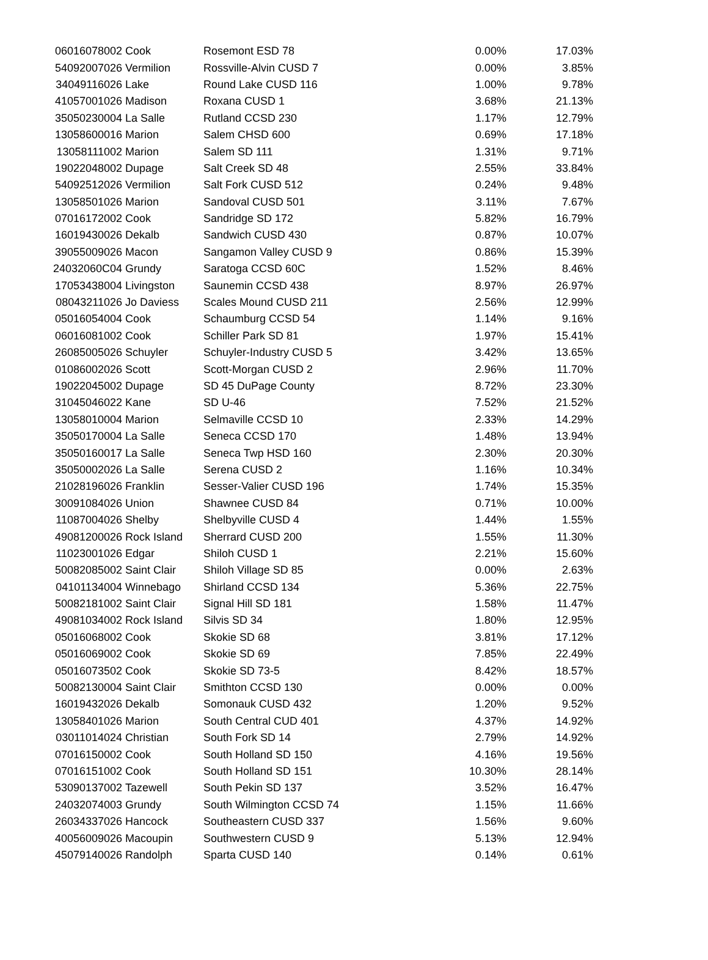| 06016078002 | Cook | Rosemont ESD 78 | 0.00% | 17.03% |
| 54092007026 | Vermilion | Rossville-Alvin CUSD 7 | 0.00% | 3.85% |
| 34049116026 | Lake | Round Lake CUSD 116 | 1.00% | 9.78% |
| 41057001026 | Madison | Roxana CUSD 1 | 3.68% | 21.13% |
| 35050230004 | La Salle | Rutland CCSD 230 | 1.17% | 12.79% |
| 13058600016 | Marion | Salem CHSD 600 | 0.69% | 17.18% |
| 13058111002 | Marion | Salem SD 111 | 1.31% | 9.71% |
| 19022048002 | Dupage | Salt Creek SD 48 | 2.55% | 33.84% |
| 54092512026 | Vermilion | Salt Fork CUSD 512 | 0.24% | 9.48% |
| 13058501026 | Marion | Sandoval CUSD 501 | 3.11% | 7.67% |
| 07016172002 | Cook | Sandridge SD 172 | 5.82% | 16.79% |
| 16019430026 | Dekalb | Sandwich CUSD 430 | 0.87% | 10.07% |
| 39055009026 | Macon | Sangamon Valley CUSD 9 | 0.86% | 15.39% |
| 24032060C04 | Grundy | Saratoga CCSD 60C | 1.52% | 8.46% |
| 17053438004 | Livingston | Saunemin CCSD 438 | 8.97% | 26.97% |
| 08043211026 | Jo Daviess | Scales Mound CUSD 211 | 2.56% | 12.99% |
| 05016054004 | Cook | Schaumburg CCSD 54 | 1.14% | 9.16% |
| 06016081002 | Cook | Schiller Park SD 81 | 1.97% | 15.41% |
| 26085005026 | Schuyler | Schuyler-Industry CUSD 5 | 3.42% | 13.65% |
| 01086002026 | Scott | Scott-Morgan CUSD 2 | 2.96% | 11.70% |
| 19022045002 | Dupage | SD 45 DuPage County | 8.72% | 23.30% |
| 31045046022 | Kane | SD U-46 | 7.52% | 21.52% |
| 13058010004 | Marion | Selmaville CCSD 10 | 2.33% | 14.29% |
| 35050170004 | La Salle | Seneca CCSD 170 | 1.48% | 13.94% |
| 35050160017 | La Salle | Seneca Twp HSD 160 | 2.30% | 20.30% |
| 35050002026 | La Salle | Serena CUSD 2 | 1.16% | 10.34% |
| 21028196026 | Franklin | Sesser-Valier CUSD 196 | 1.74% | 15.35% |
| 30091084026 | Union | Shawnee CUSD 84 | 0.71% | 10.00% |
| 11087004026 | Shelby | Shelbyville CUSD 4 | 1.44% | 1.55% |
| 49081200026 | Rock Island | Sherrard CUSD 200 | 1.55% | 11.30% |
| 11023001026 | Edgar | Shiloh CUSD 1 | 2.21% | 15.60% |
| 50082085002 | Saint Clair | Shiloh Village SD 85 | 0.00% | 2.63% |
| 04101134004 | Winnebago | Shirland CCSD 134 | 5.36% | 22.75% |
| 50082181002 | Saint Clair | Signal Hill SD 181 | 1.58% | 11.47% |
| 49081034002 | Rock Island | Silvis SD 34 | 1.80% | 12.95% |
| 05016068002 | Cook | Skokie SD 68 | 3.81% | 17.12% |
| 05016069002 | Cook | Skokie SD 69 | 7.85% | 22.49% |
| 05016073502 | Cook | Skokie SD 73-5 | 8.42% | 18.57% |
| 50082130004 | Saint Clair | Smithton CCSD 130 | 0.00% | 0.00% |
| 16019432026 | Dekalb | Somonauk CUSD 432 | 1.20% | 9.52% |
| 13058401026 | Marion | South Central CUD 401 | 4.37% | 14.92% |
| 03011014024 | Christian | South Fork SD 14 | 2.79% | 14.92% |
| 07016150002 | Cook | South Holland SD 150 | 4.16% | 19.56% |
| 07016151002 | Cook | South Holland SD 151 | 10.30% | 28.14% |
| 53090137002 | Tazewell | South Pekin SD 137 | 3.52% | 16.47% |
| 24032074003 | Grundy | South Wilmington CCSD 74 | 1.15% | 11.66% |
| 26034337026 | Hancock | Southeastern CUSD 337 | 1.56% | 9.60% |
| 40056009026 | Macoupin | Southwestern CUSD 9 | 5.13% | 12.94% |
| 45079140026 | Randolph | Sparta CUSD 140 | 0.14% | 0.61% |